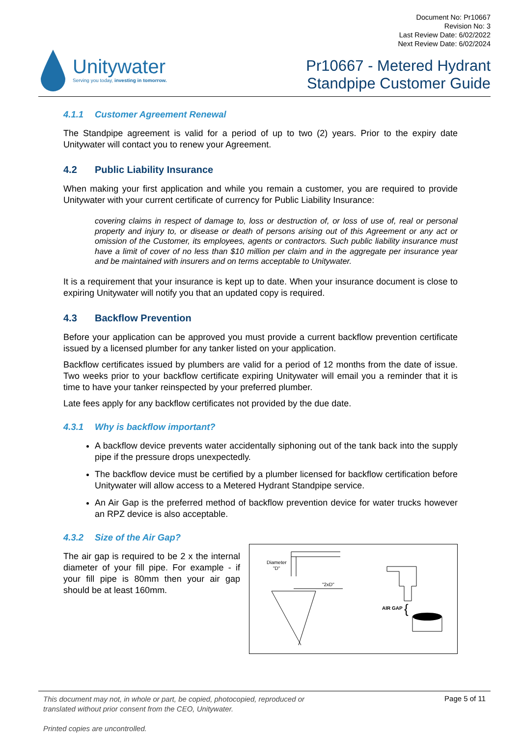Unitywater
Serving you today, investing in tomorrow.
Document No: Pr10667
Revision No: 3
Last Review Date: 6/02/2022
Next Review Date: 6/02/2024
Pr10667 - Metered Hydrant
Standpipe Customer Guide
4.1.1 Customer Agreement Renewal
The Standpipe agreement is valid for a period of up to two (2) years. Prior to the expiry date Unitywater will contact you to renew your Agreement.
4.2 Public Liability Insurance
When making your first application and while you remain a customer, you are required to provide Unitywater with your current certificate of currency for Public Liability Insurance:
covering claims in respect of damage to, loss or destruction of, or loss of use of, real or personal property and injury to, or disease or death of persons arising out of this Agreement or any act or omission of the Customer, its employees, agents or contractors. Such public liability insurance must have a limit of cover of no less than $10 million per claim and in the aggregate per insurance year and be maintained with insurers and on terms acceptable to Unitywater.
It is a requirement that your insurance is kept up to date. When your insurance document is close to expiring Unitywater will notify you that an updated copy is required.
4.3 Backflow Prevention
Before your application can be approved you must provide a current backflow prevention certificate issued by a licensed plumber for any tanker listed on your application.
Backflow certificates issued by plumbers are valid for a period of 12 months from the date of issue. Two weeks prior to your backflow certificate expiring Unitywater will email you a reminder that it is time to have your tanker reinspected by your preferred plumber.
Late fees apply for any backflow certificates not provided by the due date.
4.3.1 Why is backflow important?
A backflow device prevents water accidentally siphoning out of the tank back into the supply pipe if the pressure drops unexpectedly.
The backflow device must be certified by a plumber licensed for backflow certification before Unitywater will allow access to a Metered Hydrant Standpipe service.
An Air Gap is the preferred method of backflow prevention device for water trucks however an RPZ device is also acceptable.
4.3.2 Size of the Air Gap?
The air gap is required to be 2 x the internal diameter of your fill pipe. For example - if your fill pipe is 80mm then your air gap should be at least 160mm.
Diameter
"D"
"2xD"
AIR GAP
{
This document may not, in whole or part, be copied, photocopied, reproduced or
translated without prior consent from the CEO, Unitywater.
Printed copies are uncontrolled. Page 5 of 11